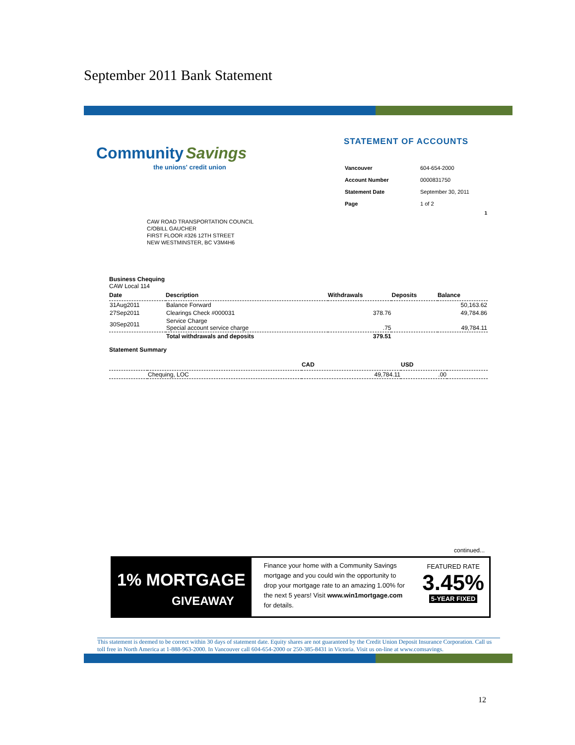September 2011 Bank Statement
Community Savings
the unions' credit union
STATEMENT OF ACCOUNTS
| Vancouver | 604-654-2000 |
| Account Number | 0000831750 |
| Statement Date | September 30, 2011 |
| Page | 1 of 2 |
1
CAW ROAD TRANSPORTATION COUNCIL
C/OBILL GAUCHER
FIRST FLOOR #326 12TH STREET
NEW WESTMINSTER, BC V3M4H6
Business Chequing
CAW Local 114
| Date | Description | Withdrawals | Deposits | Balance |
| --- | --- | --- | --- | --- |
| 31Aug2011 | Balance Forward | | | 50,163.62 |
| 27Sep2011 | Clearings Check #000031 | 378.76 | | 49,784.86 |
| 30Sep2011 | Service Charge Special account service charge | .75 | | 49,784.11 |
| | Total withdrawals and deposits | 379.51 | | |
Statement Summary
| | | CAD | USD | |
| --- | --- | --- | --- | --- |
| | Chequing, LOC | 49,784.11 | .00 | |
continued...
1% MORTGAGE
GIVEAWAY
Finance your home with a Community Savings mortgage and you could win the opportunity to drop your mortgage rate to an amazing 1.00% for the next 5 years! Visit www.win1mortgage.com for details.
FEATURED RATE
3.45%
5-YEAR FIXED
This statement is deemed to be correct within 30 days of statement date. Equity shares are not guaranteed by the Credit Union Deposit Insurance Corporation. Call us toll free in North America at 1-888-963-2000. In Vancouver call 604-654-2000 or 250-385-8431 in Victoria. Visit us on-line at www.comsavings.
12